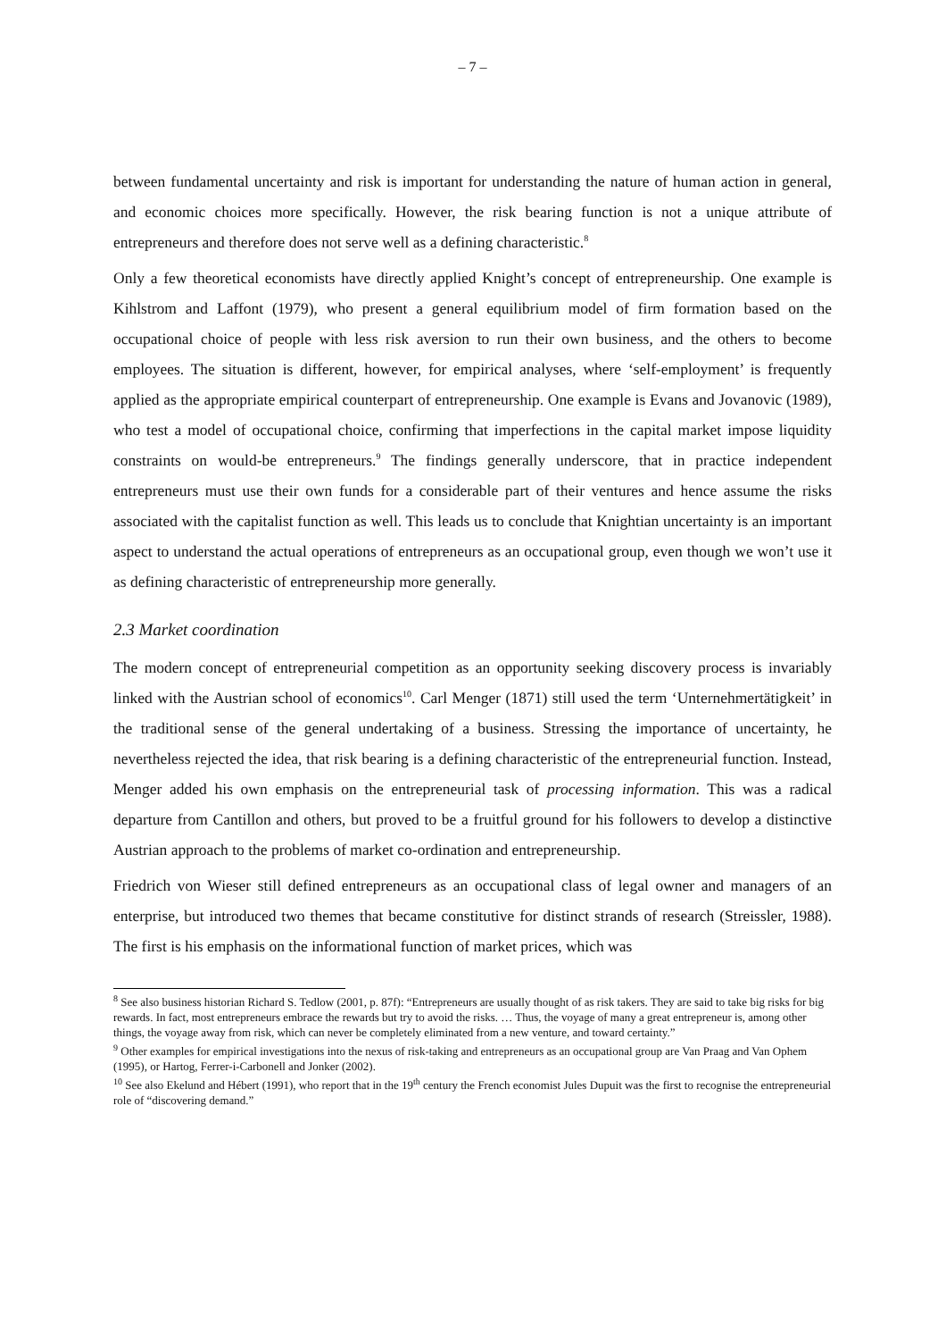– 7 –
between fundamental uncertainty and risk is important for understanding the nature of human action in general, and economic choices more specifically. However, the risk bearing function is not a unique attribute of entrepreneurs and therefore does not serve well as a defining characteristic.<sup>8</sup>
Only a few theoretical economists have directly applied Knight’s concept of entrepreneurship. One example is Kihlstrom and Laffont (1979), who present a general equilibrium model of firm formation based on the occupational choice of people with less risk aversion to run their own business, and the others to become employees. The situation is different, however, for empirical analyses, where ‘self-employment’ is frequently applied as the appropriate empirical counterpart of entrepreneurship. One example is Evans and Jovanovic (1989), who test a model of occupational choice, confirming that imperfections in the capital market impose liquidity constraints on would-be entrepreneurs.<sup>9</sup> The findings generally underscore, that in practice independent entrepreneurs must use their own funds for a considerable part of their ventures and hence assume the risks associated with the capitalist function as well. This leads us to conclude that Knightian uncertainty is an important aspect to understand the actual operations of entrepreneurs as an occupational group, even though we won’t use it as defining characteristic of entrepreneurship more generally.
2.3 Market coordination
The modern concept of entrepreneurial competition as an opportunity seeking discovery process is invariably linked with the Austrian school of economics<sup>10</sup>. Carl Menger (1871) still used the term ‘Unternehmertätigkeit’ in the traditional sense of the general undertaking of a business. Stressing the importance of uncertainty, he nevertheless rejected the idea, that risk bearing is a defining characteristic of the entrepreneurial function. Instead, Menger added his own emphasis on the entrepreneurial task of processing information. This was a radical departure from Cantillon and others, but proved to be a fruitful ground for his followers to develop a distinctive Austrian approach to the problems of market co-ordination and entrepreneurship.
Friedrich von Wieser still defined entrepreneurs as an occupational class of legal owner and managers of an enterprise, but introduced two themes that became constitutive for distinct strands of research (Streissler, 1988). The first is his emphasis on the informational function of market prices, which was
<sup>8</sup> See also business historian Richard S. Tedlow (2001, p. 87f): “Entrepreneurs are usually thought of as risk takers. They are said to take big risks for big rewards. In fact, most entrepreneurs embrace the rewards but try to avoid the risks. … Thus, the voyage of many a great entrepreneur is, among other things, the voyage away from risk, which can never be completely eliminated from a new venture, and toward certainty.”
<sup>9</sup> Other examples for empirical investigations into the nexus of risk-taking and entrepreneurs as an occupational group are Van Praag and Van Ophem (1995), or Hartog, Ferrer-i-Carbonell and Jonker (2002).
<sup>10</sup> See also Ekelund and Hébert (1991), who report that in the 19<sup>th</sup> century the French economist Jules Dupuit was the first to recognise the entrepreneurial role of “discovering demand.”